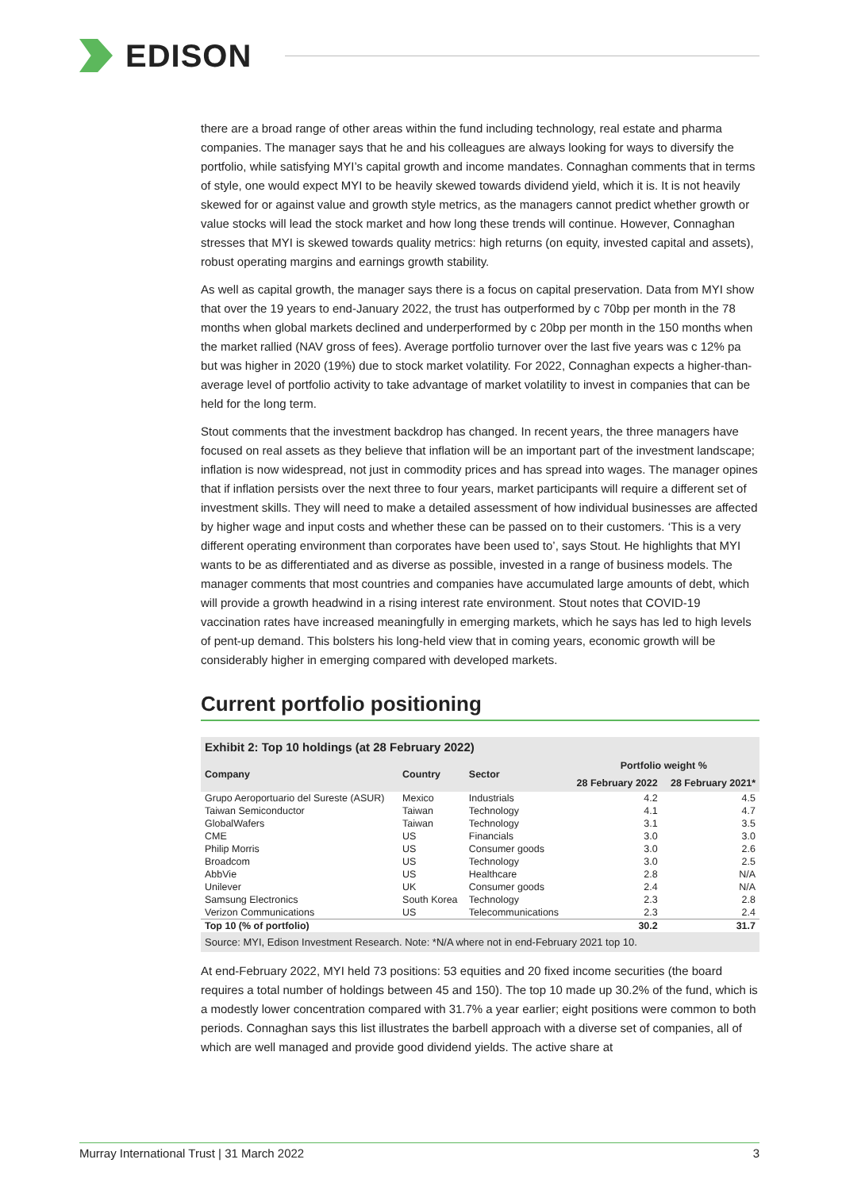EDISON
there are a broad range of other areas within the fund including technology, real estate and pharma companies. The manager says that he and his colleagues are always looking for ways to diversify the portfolio, while satisfying MYI’s capital growth and income mandates. Connaghan comments that in terms of style, one would expect MYI to be heavily skewed towards dividend yield, which it is. It is not heavily skewed for or against value and growth style metrics, as the managers cannot predict whether growth or value stocks will lead the stock market and how long these trends will continue. However, Connaghan stresses that MYI is skewed towards quality metrics: high returns (on equity, invested capital and assets), robust operating margins and earnings growth stability.
As well as capital growth, the manager says there is a focus on capital preservation. Data from MYI show that over the 19 years to end-January 2022, the trust has outperformed by c 70bp per month in the 78 months when global markets declined and underperformed by c 20bp per month in the 150 months when the market rallied (NAV gross of fees). Average portfolio turnover over the last five years was c 12% pa but was higher in 2020 (19%) due to stock market volatility. For 2022, Connaghan expects a higher-than-average level of portfolio activity to take advantage of market volatility to invest in companies that can be held for the long term.
Stout comments that the investment backdrop has changed. In recent years, the three managers have focused on real assets as they believe that inflation will be an important part of the investment landscape; inflation is now widespread, not just in commodity prices and has spread into wages. The manager opines that if inflation persists over the next three to four years, market participants will require a different set of investment skills. They will need to make a detailed assessment of how individual businesses are affected by higher wage and input costs and whether these can be passed on to their customers. ‘This is a very different operating environment than corporates have been used to’, says Stout. He highlights that MYI wants to be as differentiated and as diverse as possible, invested in a range of business models. The manager comments that most countries and companies have accumulated large amounts of debt, which will provide a growth headwind in a rising interest rate environment. Stout notes that COVID-19 vaccination rates have increased meaningfully in emerging markets, which he says has led to high levels of pent-up demand. This bolsters his long-held view that in coming years, economic growth will be considerably higher in emerging compared with developed markets.
Current portfolio positioning
Exhibit 2: Top 10 holdings (at 28 February 2022)
| Company | Country | Sector | Portfolio weight % | |
| --- | --- | --- | --- | --- |
| | | | 28 February 2022 | 28 February 2021* |
| Grupo Aeroportuario del Sureste (ASUR) | Mexico | Industrials | 4.2 | 4.5 |
| Taiwan Semiconductor | Taiwan | Technology | 4.1 | 4.7 |
| GlobalWafers | Taiwan | Technology | 3.1 | 3.5 |
| CME | US | Financials | 3.0 | 3.0 |
| Philip Morris | US | Consumer goods | 3.0 | 2.6 |
| Broadcom | US | Technology | 3.0 | 2.5 |
| AbbVie | US | Healthcare | 2.8 | N/A |
| Unilever | UK | Consumer goods | 2.4 | N/A |
| Samsung Electronics | South Korea | Technology | 2.3 | 2.8 |
| Verizon Communications | US | Telecommunications | 2.3 | 2.4 |
| Top 10 (% of portfolio) | | | 30.2 | 31.7 |
Source: MYI, Edison Investment Research. Note: *N/A where not in end-February 2021 top 10.
At end-February 2022, MYI held 73 positions: 53 equities and 20 fixed income securities (the board requires a total number of holdings between 45 and 150). The top 10 made up 30.2% of the fund, which is a modestly lower concentration compared with 31.7% a year earlier; eight positions were common to both periods. Connaghan says this list illustrates the barbell approach with a diverse set of companies, all of which are well managed and provide good dividend yields. The active share at
Murray International Trust | 31 March 2022 3